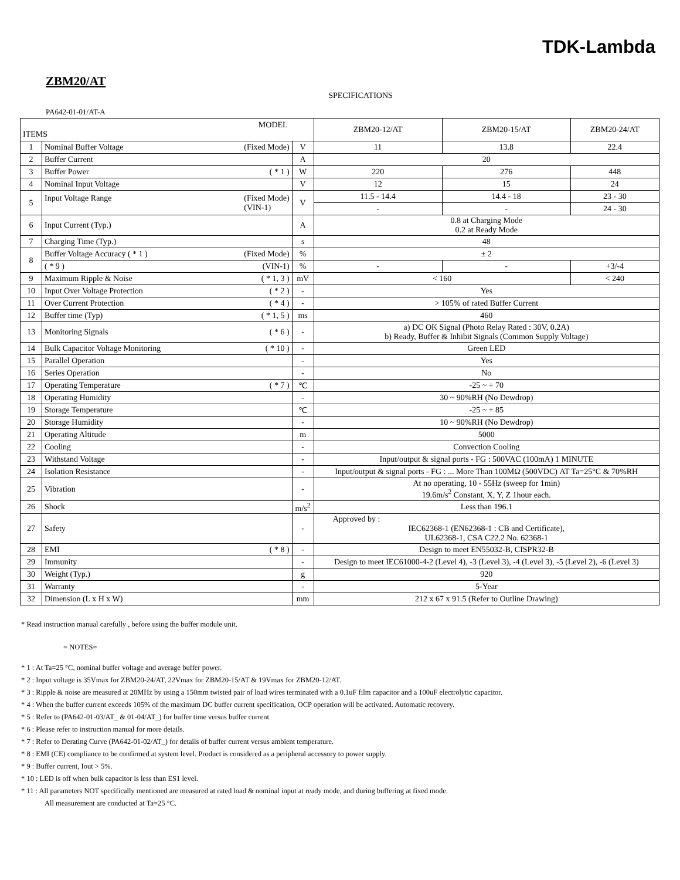TDK-Lambda
ZBM20/AT
SPECIFICATIONS
PA642-01-01/AT-A
| MODEL ITEMS | | | ZBM20-12/AT | ZBM20-15/AT | ZBM20-24/AT |
| --- | --- | --- | --- | --- | --- |
| 1 | Nominal Buffer Voltage (Fixed Mode) | V | 11 | 13.8 | 22.4 |
| 2 | Buffer Current | A | 20 | | |
| 3 | Buffer Power ( * 1 ) | W | 220 | 276 | 448 |
| 4 | Nominal Input Voltage | V | 12 | 15 | 24 |
| 5 | Input Voltage Range (Fixed Mode) (VIN-1) | V | 11.5 - 14.4 | 14.4 - 18 | 23 - 30 |
| | | | - | - | 24 - 30 |
| 6 | Input Current (Typ.) | A | 0.8 at Charging Mode 0.2 at Ready Mode | | |
| 7 | Charging Time (Typ.) | s | 48 | | |
| 8 | Buffer Voltage Accuracy ( * 1 ) (Fixed Mode) | % | ± 2 | | |
| | ( * 9 ) (VIN-1) | % | - | - | +3/-4 |
| 9 | Maximum Ripple & Noise ( * 1, 3 ) | mV | < 160 | | < 240 |
| 10 | Input Over Voltage Protection ( * 2 ) | - | Yes | | |
| 11 | Over Current Protection ( * 4 ) | - | > 105% of rated Buffer Current | | |
| 12 | Buffer time (Typ) ( * 1, 5 ) | ms | 460 | | |
| 13 | Monitoring Signals ( * 6 ) | - | a) DC OK Signal (Photo Relay Rated : 30V, 0.2A) b) Ready, Buffer & Inhibit Signals (Common Supply Voltage) | | |
| 14 | Bulk Capacitor Voltage Monitoring ( * 10 ) | - | Green LED | | |
| 15 | Parallel Operation | - | Yes | | |
| 16 | Series Operation | - | No | | |
| 17 | Operating Temperature ( * 7 ) | ℃ | -25 ~ + 70 | | |
| 18 | Operating Humidity | - | 30 ~ 90%RH (No Dewdrop) | | |
| 19 | Storage Temperature | ℃ | -25 ~ + 85 | | |
| 20 | Storage Humidity | - | 10 ~ 90%RH (No Dewdrop) | | |
| 21 | Operating Altitude | m | 5000 | | |
| 22 | Cooling | - | Convection Cooling | | |
| 23 | Withstand Voltage | - | Input/output & signal ports - FG : 500VAC (100mA) 1 MINUTE | | |
| 24 | Isolation Resistance | - | Input/output & signal ports - FG : ... More Than 100MΩ (500VDC) AT Ta=25°C & 70%RH | | |
| 25 | Vibration | - | At no operating, 10 - 55Hz (sweep for 1min) 19.6m/s<sup>2</sup> Constant, X, Y, Z 1hour each. | | |
| 26 | Shock | m/s<sup>2</sup> | Less than 196.1 | | |
| 27 | Safety | - | Approved by : IEC62368-1 (EN62368-1 : CB and Certificate), UL62368-1, CSA C22.2 No. 62368-1 | | |
| 28 | EMI ( * 8 ) | - | Design to meet EN55032-B, CISPR32-B | | |
| 29 | Immunity | - | Design to meet IEC61000-4-2 (Level 4), -3 (Level 3), -4 (Level 3), -5 (Level 2), -6 (Level 3) | | |
| 30 | Weight (Typ.) | g | 920 | | |
| 31 | Warranty | - | 5-Year | | |
| 32 | Dimension (L x H x W) | mm | 212 x 67 x 91.5 (Refer to Outline Drawing) | | |
* Read instruction manual carefully , before using the buffer module unit.
= NOTES=
* 1 : At Ta=25 °C, nominal buffer voltage and average buffer power.
* 2 : Input voltage is 35Vmax for ZBM20-24/AT, 22Vmax for ZBM20-15/AT & 19Vmax for ZBM20-12/AT.
* 3 : Ripple & noise are measured at 20MHz by using a 150mm twisted pair of load wires terminated with a 0.1uF film capacitor and a 100uF electrolytic capacitor.
* 4 : When the buffer current exceeds 105% of the maximum DC buffer current specification, OCP operation will be activated. Automatic recovery.
* 5 : Refer to (PA642-01-03/AT_ & 01-04/AT_) for buffer time versus buffer current.
* 6 : Please refer to instruction manual for more details.
* 7 : Refer to Derating Curve (PA642-01-02/AT_) for details of buffer current versus ambient temperature.
* 8 : EMI (CE) compliance to be confirmed at system level. Product is considered as a peripheral accessory to power supply.
* 9 : Buffer current, Iout > 5%.
* 10 : LED is off when bulk capacitor is less than ES1 level.
* 11 : All parameters NOT specifically mentioned are measured at rated load & nominal input at ready mode, and during buffering at fixed mode.
All measurement are conducted at Ta=25 °C.